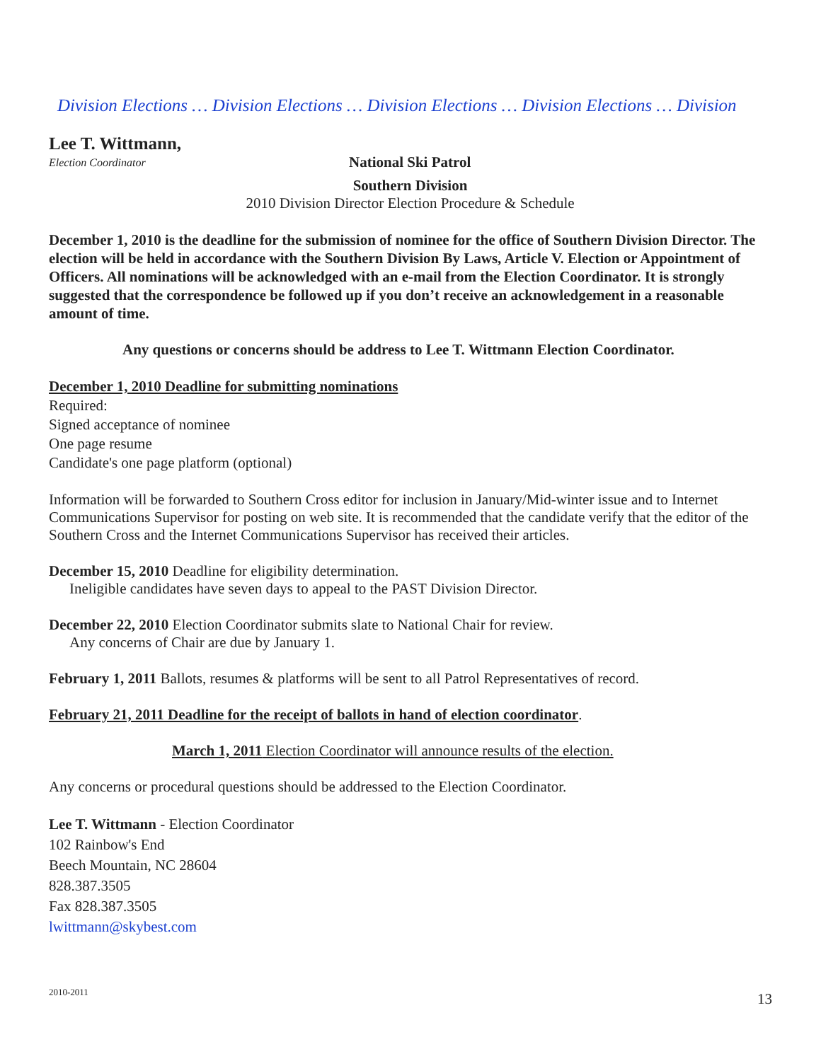Division Elections … Division Elections … Division Elections … Division Elections … Division
Lee T. Wittmann,
Election Coordinator National Ski Patrol
Southern Division
2010 Division Director Election Procedure & Schedule
December 1, 2010 is the deadline for the submission of nominee for the office of Southern Division Director. The election will be held in accordance with the Southern Division By Laws, Article V. Election or Appointment of Officers. All nominations will be acknowledged with an e-mail from the Election Coordinator. It is strongly suggested that the correspondence be followed up if you don’t receive an acknowledgement in a reasonable amount of time.
Any questions or concerns should be address to Lee T. Wittmann Election Coordinator.
December 1, 2010 Deadline for submitting nominations
Required:
Signed acceptance of nominee
One page resume
Candidate's one page platform (optional)
Information will be forwarded to Southern Cross editor for inclusion in January/Mid-winter issue and to Internet Communications Supervisor for posting on web site. It is recommended that the candidate verify that the editor of the Southern Cross and the Internet Communications Supervisor has received their articles.
December 15, 2010 Deadline for eligibility determination.
Ineligible candidates have seven days to appeal to the PAST Division Director.
December 22, 2010 Election Coordinator submits slate to National Chair for review.
Any concerns of Chair are due by January 1.
February 1, 2011 Ballots, resumes & platforms will be sent to all Patrol Representatives of record.
February 21, 2011 Deadline for the receipt of ballots in hand of election coordinator.
March 1, 2011 Election Coordinator will announce results of the election.
Any concerns or procedural questions should be addressed to the Election Coordinator.
Lee T. Wittmann - Election Coordinator
102 Rainbow's End
Beech Mountain, NC 28604
828.387.3505
Fax 828.387.3505
lwittmann@skybest.com
2010-2011 13